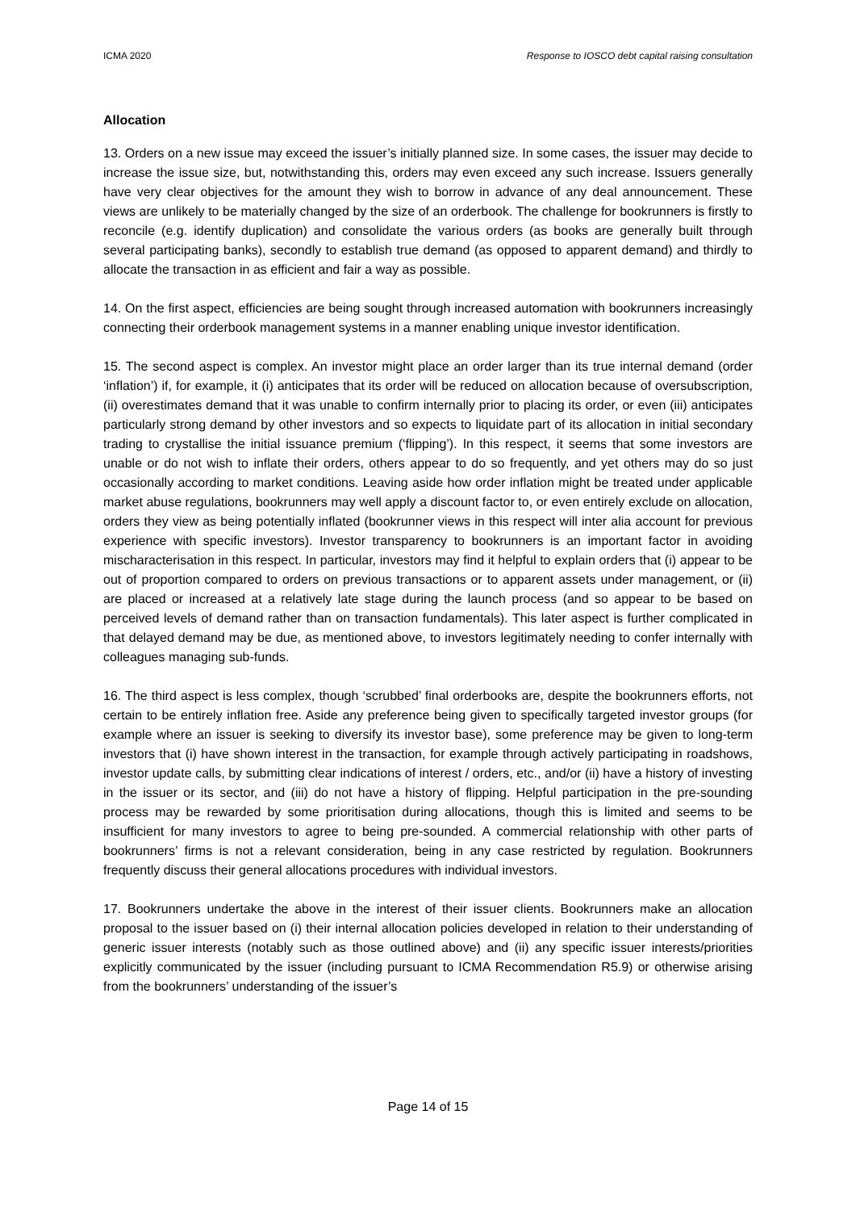ICMA 2020 Response to IOSCO debt capital raising consultation
Allocation
13. Orders on a new issue may exceed the issuer’s initially planned size. In some cases, the issuer may decide to increase the issue size, but, notwithstanding this, orders may even exceed any such increase. Issuers generally have very clear objectives for the amount they wish to borrow in advance of any deal announcement. These views are unlikely to be materially changed by the size of an orderbook. The challenge for bookrunners is firstly to reconcile (e.g. identify duplication) and consolidate the various orders (as books are generally built through several participating banks), secondly to establish true demand (as opposed to apparent demand) and thirdly to allocate the transaction in as efficient and fair a way as possible.
14. On the first aspect, efficiencies are being sought through increased automation with bookrunners increasingly connecting their orderbook management systems in a manner enabling unique investor identification.
15. The second aspect is complex. An investor might place an order larger than its true internal demand (order ‘inflation’) if, for example, it (i) anticipates that its order will be reduced on allocation because of oversubscription, (ii) overestimates demand that it was unable to confirm internally prior to placing its order, or even (iii) anticipates particularly strong demand by other investors and so expects to liquidate part of its allocation in initial secondary trading to crystallise the initial issuance premium (‘flipping’). In this respect, it seems that some investors are unable or do not wish to inflate their orders, others appear to do so frequently, and yet others may do so just occasionally according to market conditions. Leaving aside how order inflation might be treated under applicable market abuse regulations, bookrunners may well apply a discount factor to, or even entirely exclude on allocation, orders they view as being potentially inflated (bookrunner views in this respect will inter alia account for previous experience with specific investors). Investor transparency to bookrunners is an important factor in avoiding mischaracterisation in this respect. In particular, investors may find it helpful to explain orders that (i) appear to be out of proportion compared to orders on previous transactions or to apparent assets under management, or (ii) are placed or increased at a relatively late stage during the launch process (and so appear to be based on perceived levels of demand rather than on transaction fundamentals). This later aspect is further complicated in that delayed demand may be due, as mentioned above, to investors legitimately needing to confer internally with colleagues managing sub-funds.
16. The third aspect is less complex, though ‘scrubbed’ final orderbooks are, despite the bookrunners efforts, not certain to be entirely inflation free. Aside any preference being given to specifically targeted investor groups (for example where an issuer is seeking to diversify its investor base), some preference may be given to long-term investors that (i) have shown interest in the transaction, for example through actively participating in roadshows, investor update calls, by submitting clear indications of interest / orders, etc., and/or (ii) have a history of investing in the issuer or its sector, and (iii) do not have a history of flipping. Helpful participation in the pre-sounding process may be rewarded by some prioritisation during allocations, though this is limited and seems to be insufficient for many investors to agree to being pre-sounded. A commercial relationship with other parts of bookrunners’ firms is not a relevant consideration, being in any case restricted by regulation. Bookrunners frequently discuss their general allocations procedures with individual investors.
17. Bookrunners undertake the above in the interest of their issuer clients. Bookrunners make an allocation proposal to the issuer based on (i) their internal allocation policies developed in relation to their understanding of generic issuer interests (notably such as those outlined above) and (ii) any specific issuer interests/priorities explicitly communicated by the issuer (including pursuant to ICMA Recommendation R5.9) or otherwise arising from the bookrunners’ understanding of the issuer’s
Page 14 of 15